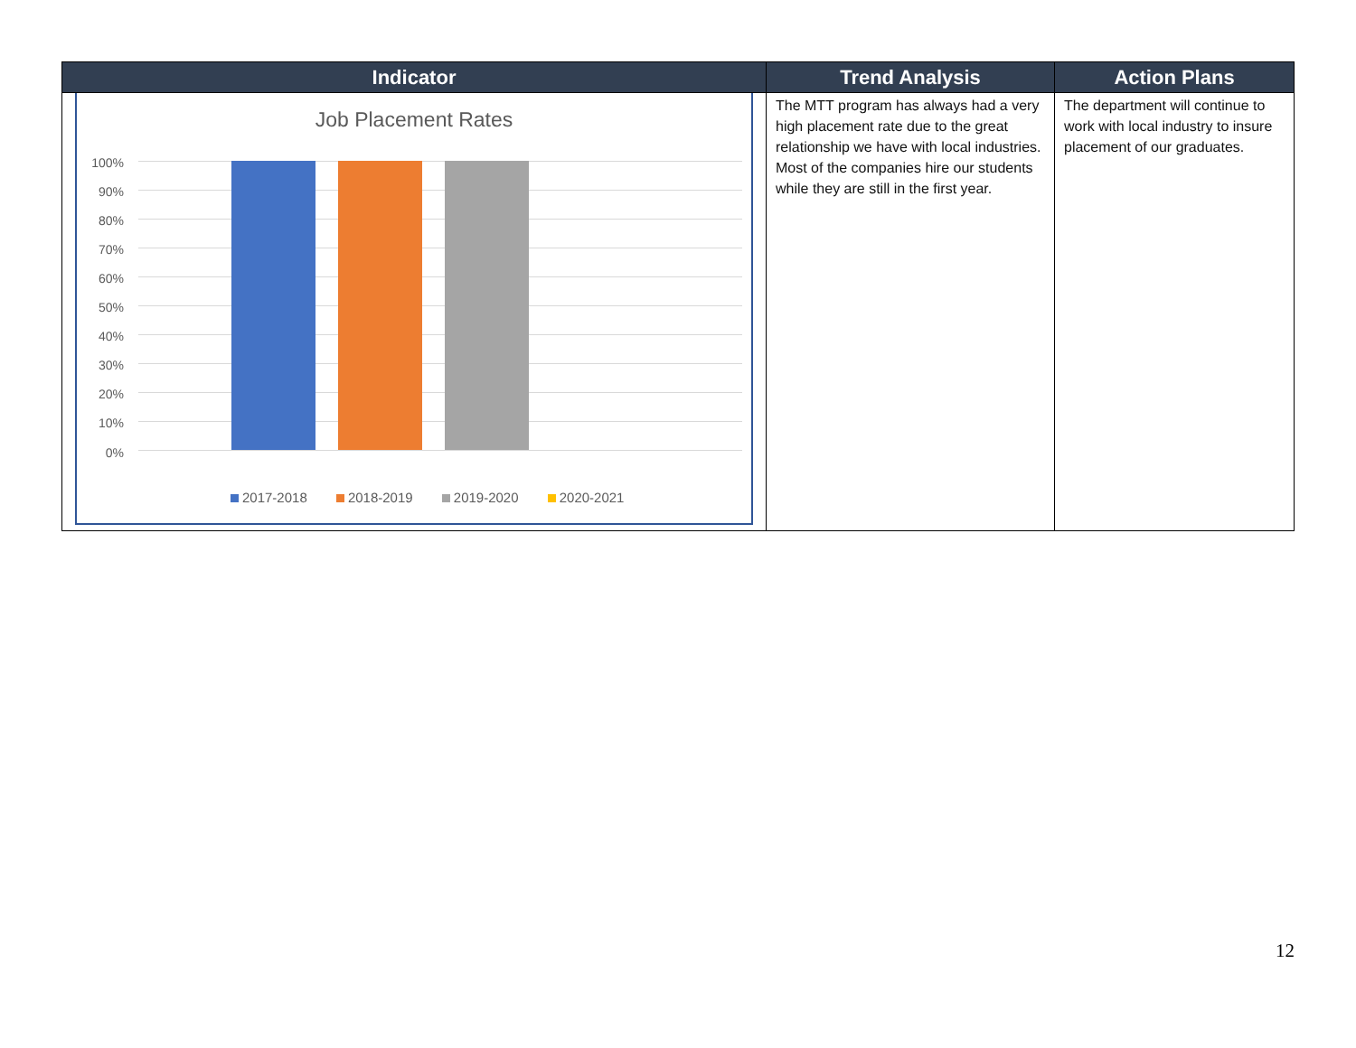| Indicator | Trend Analysis | Action Plans |
| --- | --- | --- |
| Job Placement Rates 100% 90% 80% 70% 60% 50% 40% 30% 20% 10% 0% 2017-2018 2018-2019 2019-2020 2020-2021 | The MTT program has always had a very high placement rate due to the great relationship we have with local industries. Most of the companies hire our students while they are still in the first year. | The department will continue to work with local industry to insure placement of our graduates. |
12